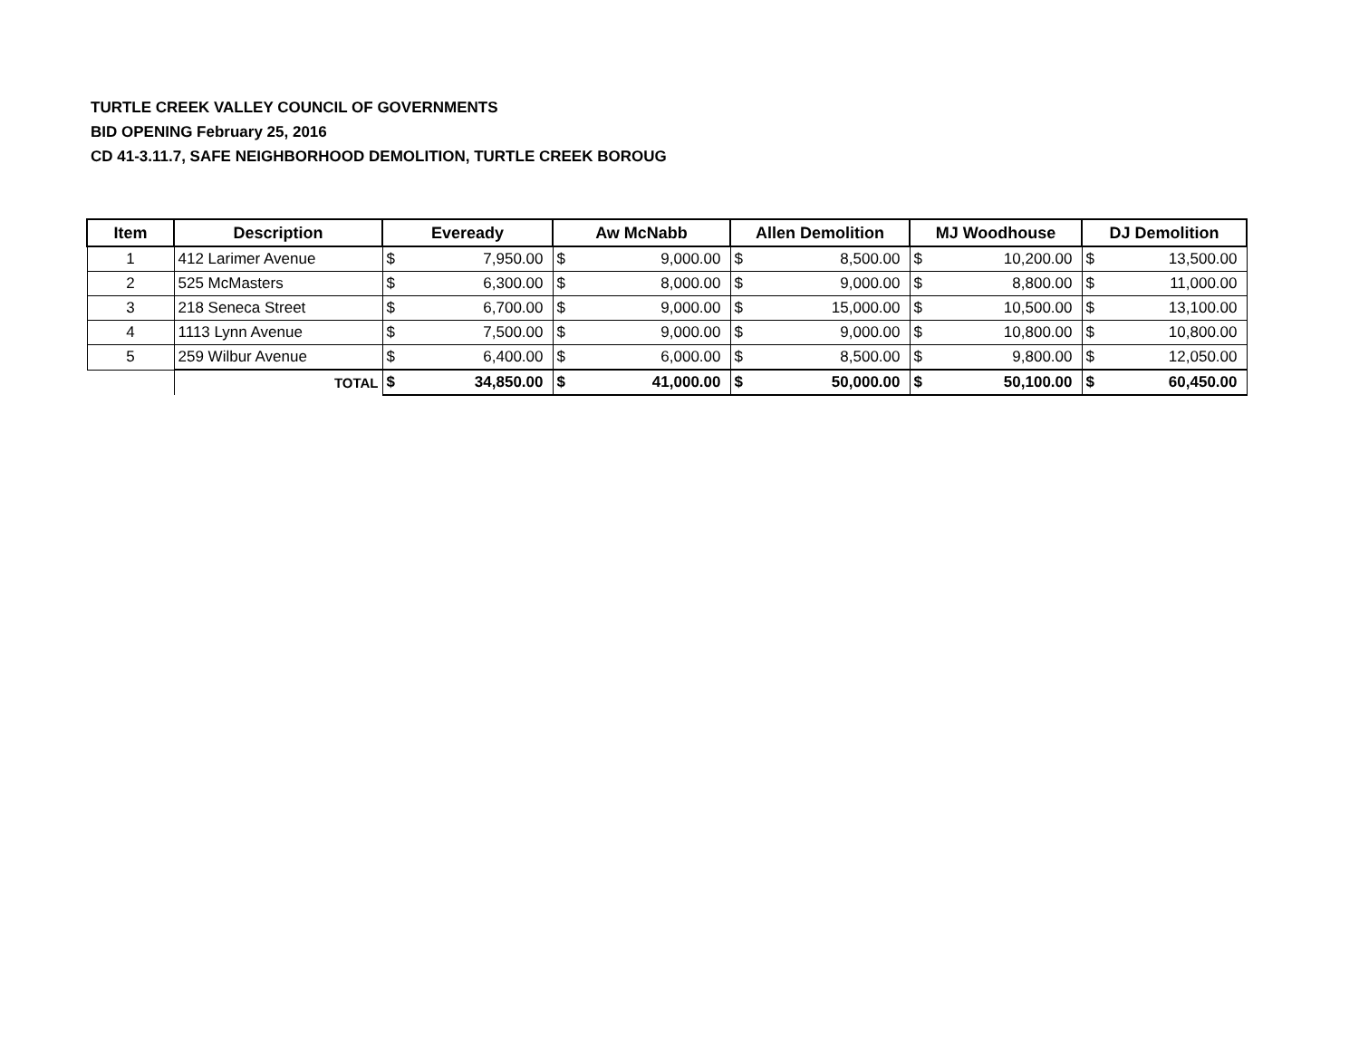TURTLE CREEK VALLEY COUNCIL OF GOVERNMENTS
BID OPENING February 25, 2016
CD 41-3.11.7, SAFE NEIGHBORHOOD DEMOLITION, TURTLE CREEK BOROUG
| Item | Description | Eveready | | Aw McNabb | | Allen Demolition | | MJ Woodhouse | | DJ Demolition | |
| --- | --- | --- | --- | --- | --- | --- | --- | --- | --- | --- | --- |
| 1 | 412 Larimer Avenue | $ | 7,950.00 | $ | 9,000.00 | $ | 8,500.00 | $ | 10,200.00 | $ | 13,500.00 |
| 2 | 525 McMasters | $ | 6,300.00 | $ | 8,000.00 | $ | 9,000.00 | $ | 8,800.00 | $ | 11,000.00 |
| 3 | 218 Seneca Street | $ | 6,700.00 | $ | 9,000.00 | $ | 15,000.00 | $ | 10,500.00 | $ | 13,100.00 |
| 4 | 1113 Lynn Avenue | $ | 7,500.00 | $ | 9,000.00 | $ | 9,000.00 | $ | 10,800.00 | $ | 10,800.00 |
| 5 | 259 Wilbur Avenue | $ | 6,400.00 | $ | 6,000.00 | $ | 8,500.00 | $ | 9,800.00 | $ | 12,050.00 |
| | TOTAL | $ | 34,850.00 | $ | 41,000.00 | $ | 50,000.00 | $ | 50,100.00 | $ | 60,450.00 |